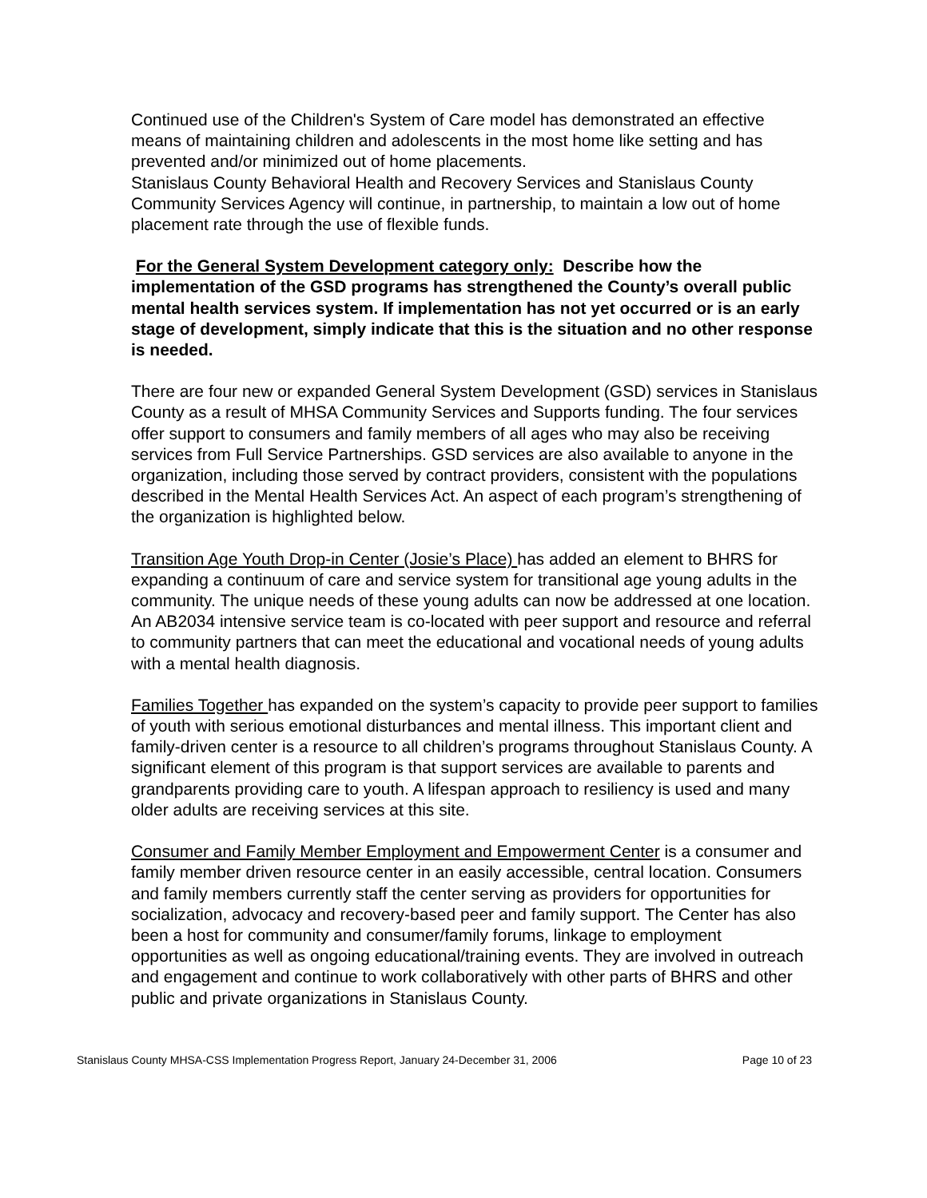Continued use of the Children's System of Care model has demonstrated an effective means of maintaining children and adolescents in the most home like setting and has prevented and/or minimized out of home placements.
Stanislaus County Behavioral Health and Recovery Services and Stanislaus County Community Services Agency will continue, in partnership, to maintain a low out of home placement rate through the use of flexible funds.
For the General System Development category only: Describe how the implementation of the GSD programs has strengthened the County’s overall public mental health services system. If implementation has not yet occurred or is an early stage of development, simply indicate that this is the situation and no other response is needed.
There are four new or expanded General System Development (GSD) services in Stanislaus County as a result of MHSA Community Services and Supports funding. The four services offer support to consumers and family members of all ages who may also be receiving services from Full Service Partnerships. GSD services are also available to anyone in the organization, including those served by contract providers, consistent with the populations described in the Mental Health Services Act. An aspect of each program’s strengthening of the organization is highlighted below.
Transition Age Youth Drop-in Center (Josie’s Place) has added an element to BHRS for expanding a continuum of care and service system for transitional age young adults in the community. The unique needs of these young adults can now be addressed at one location. An AB2034 intensive service team is co-located with peer support and resource and referral to community partners that can meet the educational and vocational needs of young adults with a mental health diagnosis.
Families Together has expanded on the system’s capacity to provide peer support to families of youth with serious emotional disturbances and mental illness. This important client and family-driven center is a resource to all children’s programs throughout Stanislaus County. A significant element of this program is that support services are available to parents and grandparents providing care to youth. A lifespan approach to resiliency is used and many older adults are receiving services at this site.
Consumer and Family Member Employment and Empowerment Center is a consumer and family member driven resource center in an easily accessible, central location. Consumers and family members currently staff the center serving as providers for opportunities for socialization, advocacy and recovery-based peer and family support. The Center has also been a host for community and consumer/family forums, linkage to employment opportunities as well as ongoing educational/training events. They are involved in outreach and engagement and continue to work collaboratively with other parts of BHRS and other public and private organizations in Stanislaus County.
Stanislaus County MHSA-CSS Implementation Progress Report, January 24-December 31, 2006 Page 10 of 23